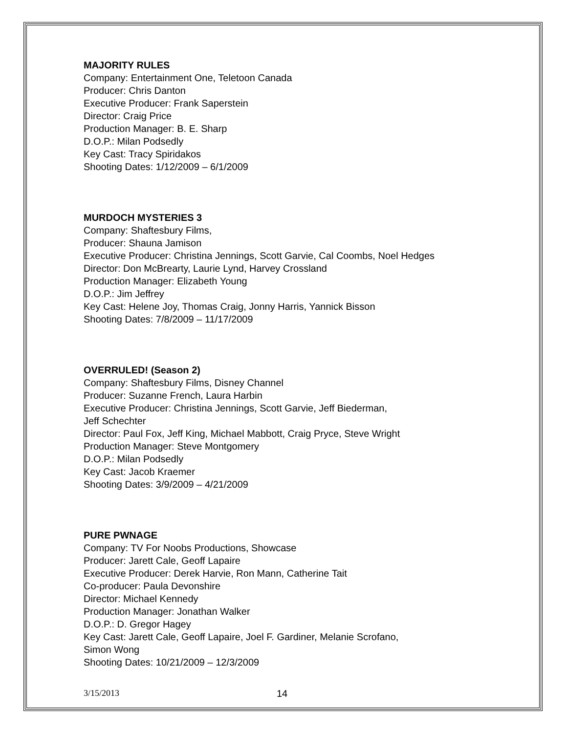MAJORITY RULES
Company: Entertainment One, Teletoon Canada
Producer: Chris Danton
Executive Producer: Frank Saperstein
Director: Craig Price
Production Manager: B. E. Sharp
D.O.P.: Milan Podsedly
Key Cast: Tracy Spiridakos
Shooting Dates: 1/12/2009 – 6/1/2009
MURDOCH MYSTERIES 3
Company: Shaftesbury Films,
Producer: Shauna Jamison
Executive Producer: Christina Jennings, Scott Garvie, Cal Coombs, Noel Hedges
Director: Don McBrearty, Laurie Lynd, Harvey Crossland
Production Manager: Elizabeth Young
D.O.P.: Jim Jeffrey
Key Cast: Helene Joy, Thomas Craig, Jonny Harris, Yannick Bisson
Shooting Dates: 7/8/2009 – 11/17/2009
OVERRULED! (Season 2)
Company: Shaftesbury Films, Disney Channel
Producer: Suzanne French, Laura Harbin
Executive Producer: Christina Jennings, Scott Garvie, Jeff Biederman,
Jeff Schechter
Director: Paul Fox, Jeff King, Michael Mabbott, Craig Pryce, Steve Wright
Production Manager: Steve Montgomery
D.O.P.: Milan Podsedly
Key Cast: Jacob Kraemer
Shooting Dates: 3/9/2009 – 4/21/2009
PURE PWNAGE
Company: TV For Noobs Productions, Showcase
Producer: Jarett Cale, Geoff Lapaire
Executive Producer: Derek Harvie, Ron Mann, Catherine Tait
Co-producer: Paula Devonshire
Director: Michael Kennedy
Production Manager: Jonathan Walker
D.O.P.: D. Gregor Hagey
Key Cast: Jarett Cale, Geoff Lapaire, Joel F. Gardiner, Melanie Scrofano,
Simon Wong
Shooting Dates: 10/21/2009 – 12/3/2009
3/15/2013 14